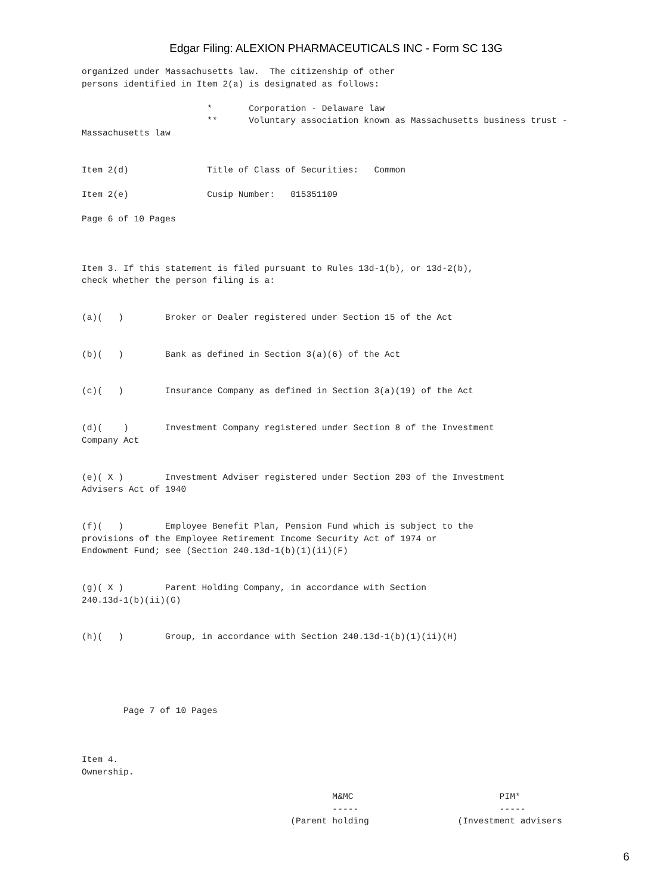Edgar Filing: ALEXION PHARMACEUTICALS INC - Form SC 13G
organized under Massachusetts law.  The citizenship of other
persons identified in Item 2(a) is designated as follows:

                        *       Corporation - Delaware law
                        **      Voluntary association known as Massachusetts business trust -
Massachusetts law


Item 2(d)               Title of Class of Securities:   Common

Item 2(e)               Cusip Number:   015351109

Page 6 of 10 Pages



Item 3. If this statement is filed pursuant to Rules 13d-1(b), or 13d-2(b),
check whether the person filing is a:


(a)(   )        Broker or Dealer registered under Section 15 of the Act


(b)(   )        Bank as defined in Section 3(a)(6) of the Act


(c)(   )        Insurance Company as defined in Section 3(a)(19) of the Act


(d)(    )       Investment Company registered under Section 8 of the Investment
Company Act


(e)( X )        Investment Adviser registered under Section 203 of the Investment
Advisers Act of 1940


(f)(   )        Employee Benefit Plan, Pension Fund which is subject to the
provisions of the Employee Retirement Income Security Act of 1974 or
Endowment Fund; see (Section 240.13d-1(b)(1)(ii)(F)


(g)( X )        Parent Holding Company, in accordance with Section
240.13d-1(b)(ii)(G)


(h)(   )        Group, in accordance with Section 240.13d-1(b)(1)(ii)(H)





        Page 7 of 10 Pages



Item 4.
Ownership.

                                                M&MC                            PIM*
                                                -----                           -----
                                        (Parent holding                 (Investment advisers
6